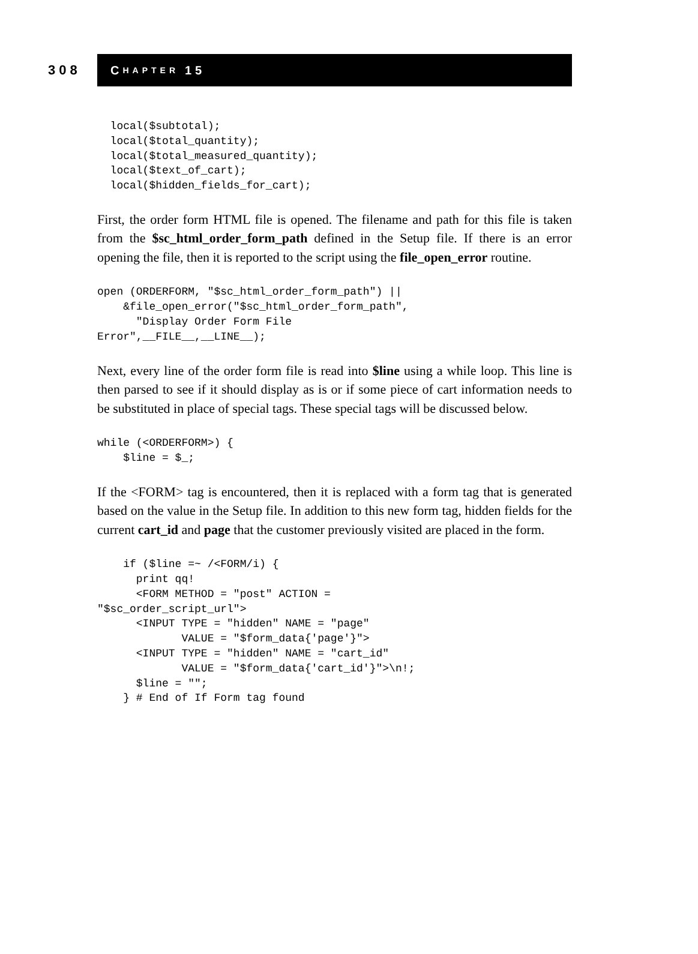308
C HAPTER 15
  local($subtotal);
  local($total_quantity);
  local($total_measured_quantity);
  local($text_of_cart);
  local($hidden_fields_for_cart);
First, the order form HTML file is opened. The filename and path for this file is taken from the $sc_html_order_form_path defined in the Setup file. If there is an error opening the file, then it is reported to the script using the file_open_error routine.
open (ORDERFORM, "$sc_html_order_form_path") ||
    &file_open_error("$sc_html_order_form_path",
      "Display Order Form File
Error",__FILE__,__LINE__);
Next, every line of the order form file is read into $line using a while loop. This line is then parsed to see if it should display as is or if some piece of cart information needs to be substituted in place of special tags. These special tags will be discussed below.
while (<ORDERFORM>) {
    $line = $_;
If the <FORM> tag is encountered, then it is replaced with a form tag that is generated based on the value in the Setup file. In addition to this new form tag, hidden fields for the current cart_id and page that the customer previously visited are placed in the form.
    if ($line =~ /<FORM/i) {
      print qq!
      <FORM METHOD = "post" ACTION =
"$sc_order_script_url">
      <INPUT TYPE = "hidden" NAME = "page"
             VALUE = "$form_data{'page'}">
      <INPUT TYPE = "hidden" NAME = "cart_id"
             VALUE = "$form_data{'cart_id'}">\n!;
      $line = "";
    } # End of If Form tag found